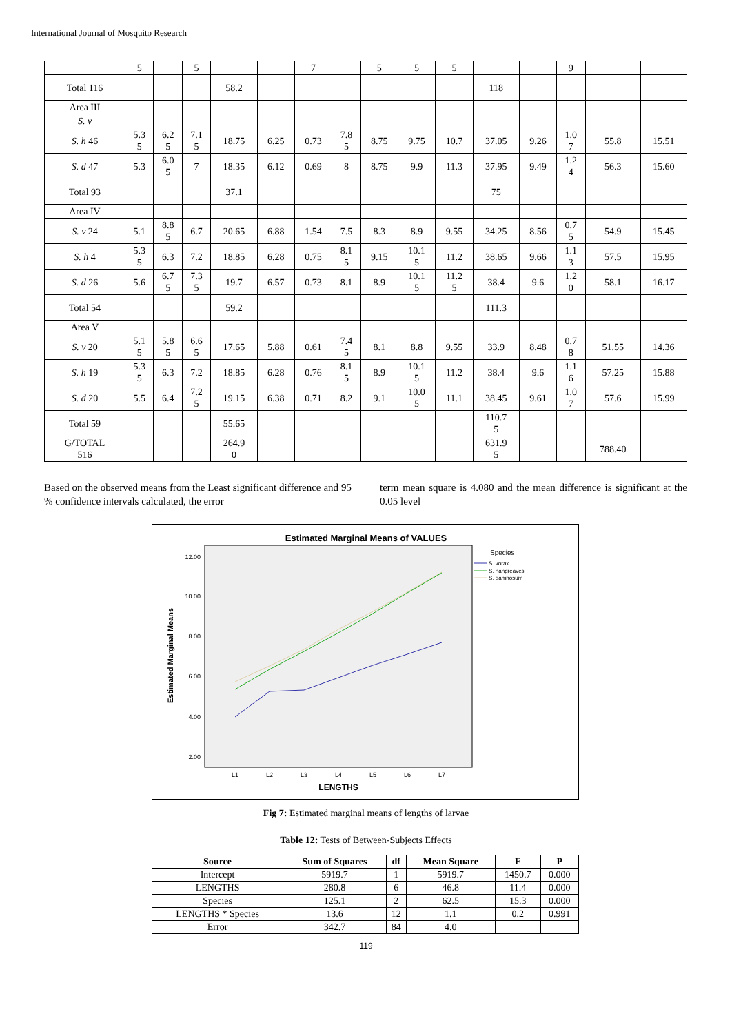International Journal of Mosquito Research
| | 5 | | 5 | | | 7 | | 5 | 5 | 5 | | | 9 | | |
| Total 116 | | | | 58.2 | | | | | | | 118 | | | | |
| Area III | | | | | | | | | | | | | | | |
| S. v | | | | | | | | | | | | | | | |
| S. h 46 | 5.3 5 | 6.2 5 | 7.1 5 | 18.75 | 6.25 | 0.73 | 7.8 5 | 8.75 | 9.75 | 10.7 | 37.05 | 9.26 | 1.0 7 | 55.8 | 15.51 |
| S. d 47 | 5.3 | 6.0 5 | 7 | 18.35 | 6.12 | 0.69 | 8 | 8.75 | 9.9 | 11.3 | 37.95 | 9.49 | 1.2 4 | 56.3 | 15.60 |
| Total 93 | | | | 37.1 | | | | | | | 75 | | | | |
| Area IV | | | | | | | | | | | | | | | |
| S. v 24 | 5.1 | 8.8 5 | 6.7 | 20.65 | 6.88 | 1.54 | 7.5 | 8.3 | 8.9 | 9.55 | 34.25 | 8.56 | 0.7 5 | 54.9 | 15.45 |
| S. h 4 | 5.3 5 | 6.3 | 7.2 | 18.85 | 6.28 | 0.75 | 8.1 5 | 9.15 | 10.1 5 | 11.2 | 38.65 | 9.66 | 1.1 3 | 57.5 | 15.95 |
| S. d 26 | 5.6 | 6.7 5 | 7.3 5 | 19.7 | 6.57 | 0.73 | 8.1 | 8.9 | 10.1 5 | 11.2 5 | 38.4 | 9.6 | 1.2 0 | 58.1 | 16.17 |
| Total 54 | | | | 59.2 | | | | | | | 111.3 | | | | |
| Area V | | | | | | | | | | | | | | | |
| S. v 20 | 5.1 5 | 5.8 5 | 6.6 5 | 17.65 | 5.88 | 0.61 | 7.4 5 | 8.1 | 8.8 | 9.55 | 33.9 | 8.48 | 0.7 8 | 51.55 | 14.36 |
| S. h 19 | 5.3 5 | 6.3 | 7.2 | 18.85 | 6.28 | 0.76 | 8.1 5 | 8.9 | 10.1 5 | 11.2 | 38.4 | 9.6 | 1.1 6 | 57.25 | 15.88 |
| S. d 20 | 5.5 | 6.4 | 7.2 5 | 19.15 | 6.38 | 0.71 | 8.2 | 9.1 | 10.0 5 | 11.1 | 38.45 | 9.61 | 1.0 7 | 57.6 | 15.99 |
| Total 59 | | | | 55.65 | | | | | | | 110.7 5 | | | | |
| G/TOTAL 516 | | | | 264.9 0 | | | | | | | 631.9 5 | | | 788.40 | |
Based on the observed means from the Least significant difference and 95 % confidence intervals calculated, the error
term mean square is 4.080 and the mean difference is significant at the 0.05 level
Estimated Marginal Means of VALUES
12.00
10.00
8.00
6.00
4.00
2.00
L1
L2
L3
L4
L5
L6
L7
LENGTHS
Estimated Marginal Means
Species
S. vorax
S. hangreavesi
S. damnosum
Fig 7: Estimated marginal means of lengths of larvae
Table 12: Tests of Between-Subjects Effects
| Source | Sum of Squares | df | Mean Square | F | P |
| --- | --- | --- | --- | --- | --- |
| Intercept | 5919.7 | 1 | 5919.7 | 1450.7 | 0.000 |
| LENGTHS | 280.8 | 6 | 46.8 | 11.4 | 0.000 |
| Species | 125.1 | 2 | 62.5 | 15.3 | 0.000 |
| LENGTHS * Species | 13.6 | 12 | 1.1 | 0.2 | 0.991 |
| Error | 342.7 | 84 | 4.0 | | |
119